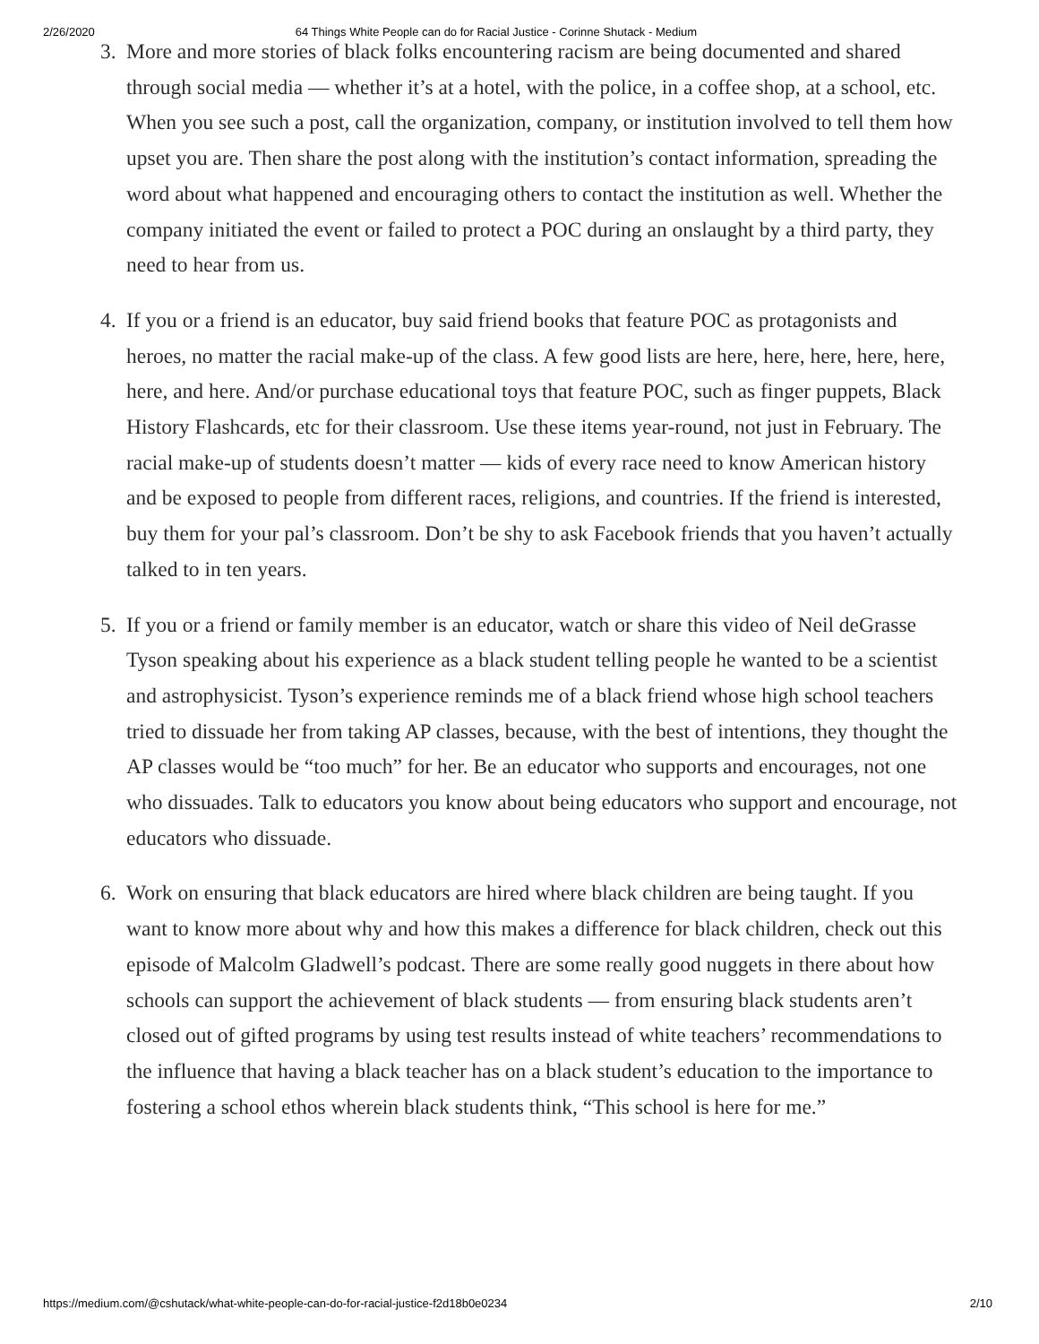2/26/2020 64 Things White People can do for Racial Justice - Corinne Shutack - Medium
3. More and more stories of black folks encountering racism are being documented and shared through social media — whether it’s at a hotel, with the police, in a coffee shop, at a school, etc. When you see such a post, call the organization, company, or institution involved to tell them how upset you are. Then share the post along with the institution’s contact information, spreading the word about what happened and encouraging others to contact the institution as well. Whether the company initiated the event or failed to protect a POC during an onslaught by a third party, they need to hear from us.
4. If you or a friend is an educator, buy said friend books that feature POC as protagonists and heroes, no matter the racial make-up of the class. A few good lists are here, here, here, here, here, here, and here. And/or purchase educational toys that feature POC, such as finger puppets, Black History Flashcards, etc for their classroom. Use these items year-round, not just in February. The racial make-up of students doesn’t matter — kids of every race need to know American history and be exposed to people from different races, religions, and countries. If the friend is interested, buy them for your pal’s classroom. Don’t be shy to ask Facebook friends that you haven’t actually talked to in ten years.
5. If you or a friend or family member is an educator, watch or share this video of Neil deGrasse Tyson speaking about his experience as a black student telling people he wanted to be a scientist and astrophysicist. Tyson’s experience reminds me of a black friend whose high school teachers tried to dissuade her from taking AP classes, because, with the best of intentions, they thought the AP classes would be “too much” for her. Be an educator who supports and encourages, not one who dissuades. Talk to educators you know about being educators who support and encourage, not educators who dissuade.
6. Work on ensuring that black educators are hired where black children are being taught. If you want to know more about why and how this makes a difference for black children, check out this episode of Malcolm Gladwell’s podcast. There are some really good nuggets in there about how schools can support the achievement of black students — from ensuring black students aren’t closed out of gifted programs by using test results instead of white teachers’ recommendations to the influence that having a black teacher has on a black student’s education to the importance to fostering a school ethos wherein black students think, “This school is here for me.”
https://medium.com/@cshutack/what-white-people-can-do-for-racial-justice-f2d18b0e0234 2/10